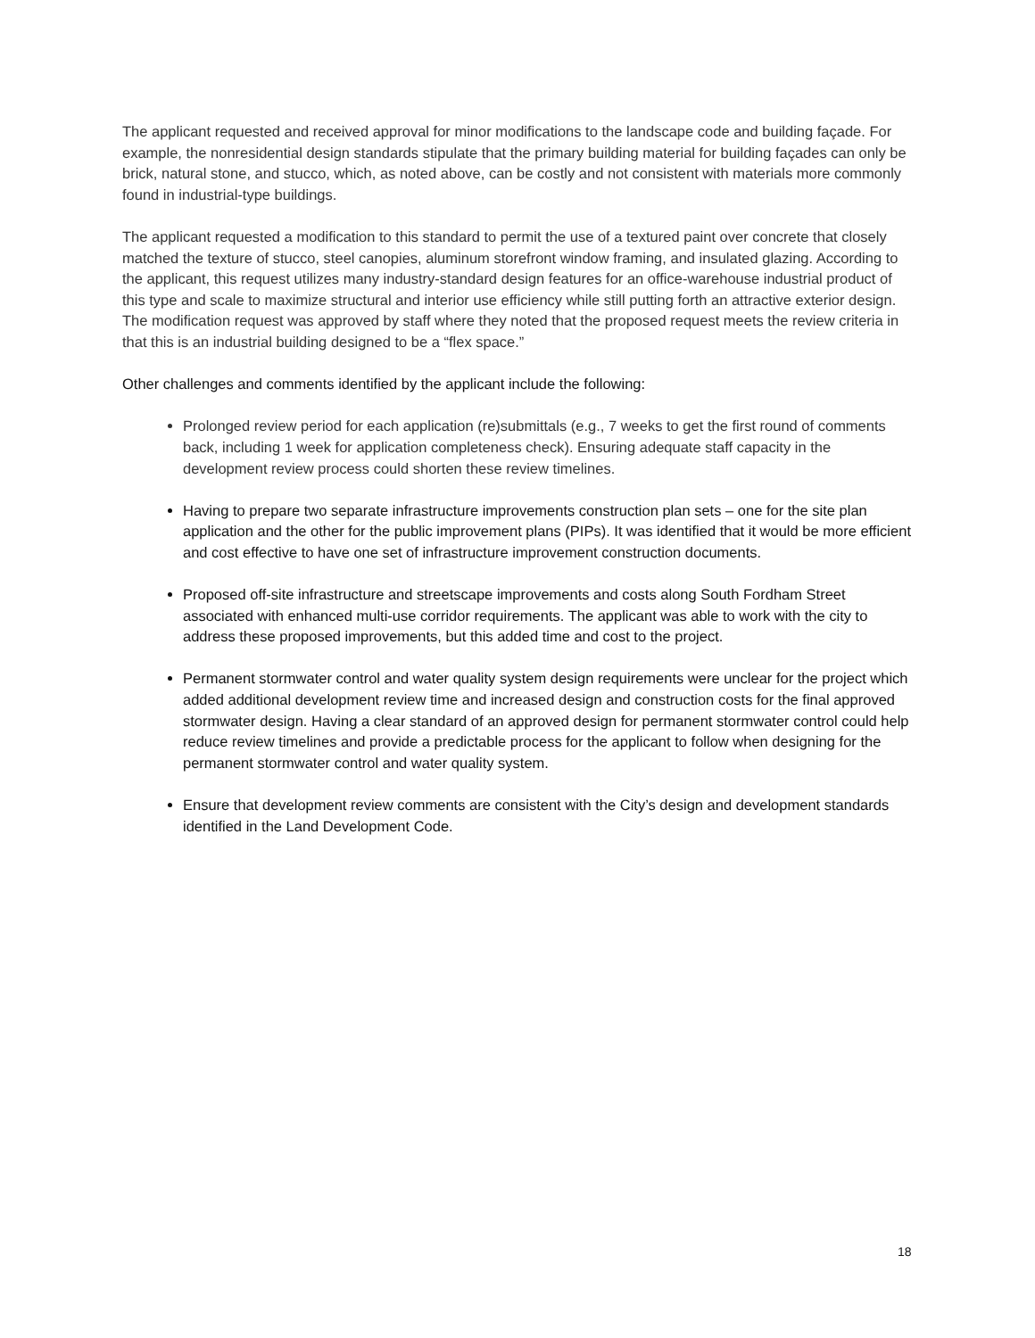The applicant requested and received approval for minor modifications to the landscape code and building façade. For example, the nonresidential design standards stipulate that the primary building material for building façades can only be brick, natural stone, and stucco, which, as noted above, can be costly and not consistent with materials more commonly found in industrial-type buildings.
The applicant requested a modification to this standard to permit the use of a textured paint over concrete that closely matched the texture of stucco, steel canopies, aluminum storefront window framing, and insulated glazing. According to the applicant, this request utilizes many industry-standard design features for an office-warehouse industrial product of this type and scale to maximize structural and interior use efficiency while still putting forth an attractive exterior design. The modification request was approved by staff where they noted that the proposed request meets the review criteria in that this is an industrial building designed to be a “flex space.”
Other challenges and comments identified by the applicant include the following:
Prolonged review period for each application (re)submittals (e.g., 7 weeks to get the first round of comments back, including 1 week for application completeness check). Ensuring adequate staff capacity in the development review process could shorten these review timelines.
Having to prepare two separate infrastructure improvements construction plan sets – one for the site plan application and the other for the public improvement plans (PIPs). It was identified that it would be more efficient and cost effective to have one set of infrastructure improvement construction documents.
Proposed off-site infrastructure and streetscape improvements and costs along South Fordham Street associated with enhanced multi-use corridor requirements. The applicant was able to work with the city to address these proposed improvements, but this added time and cost to the project.
Permanent stormwater control and water quality system design requirements were unclear for the project which added additional development review time and increased design and construction costs for the final approved stormwater design. Having a clear standard of an approved design for permanent stormwater control could help reduce review timelines and provide a predictable process for the applicant to follow when designing for the permanent stormwater control and water quality system.
Ensure that development review comments are consistent with the City’s design and development standards identified in the Land Development Code.
18